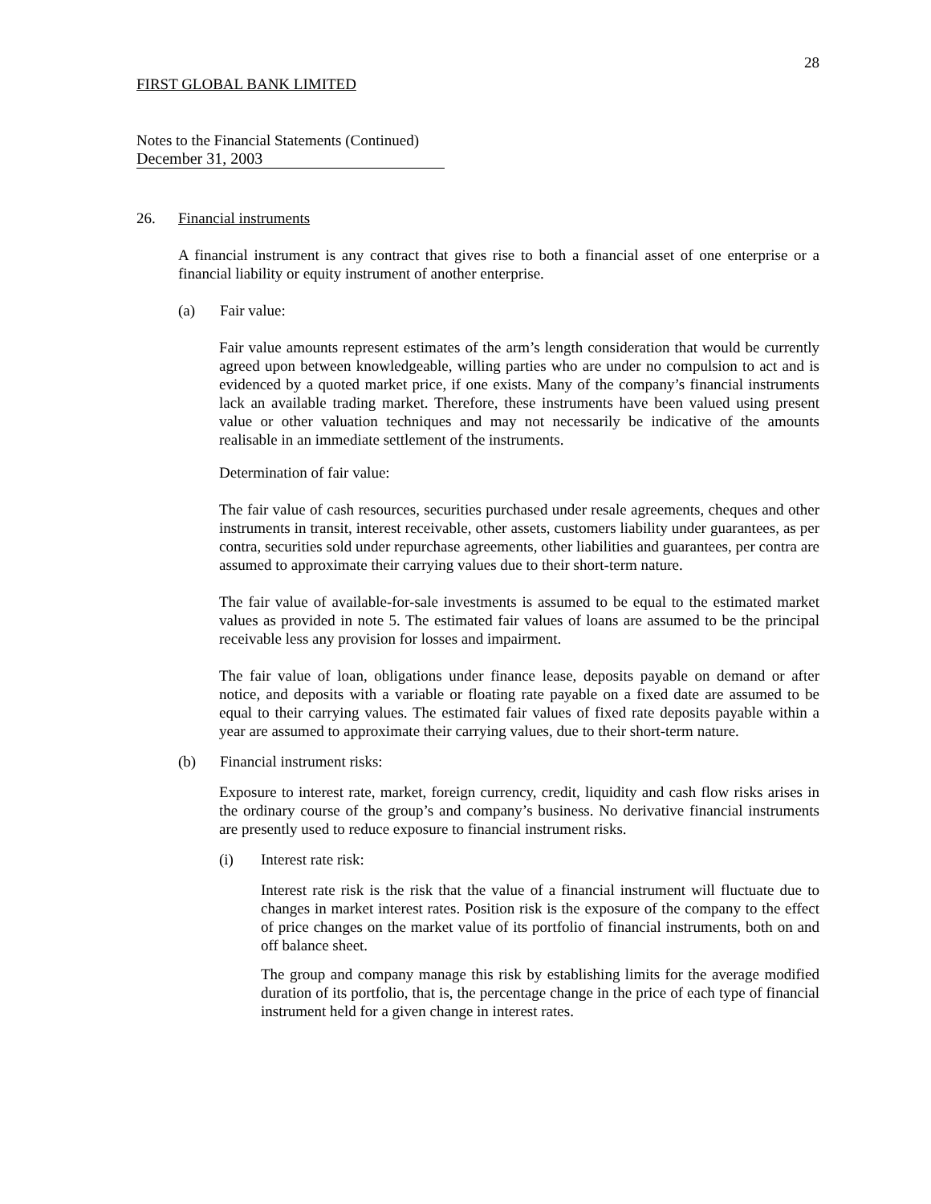28
FIRST GLOBAL BANK LIMITED
Notes to the Financial Statements (Continued)
December 31, 2003
26. Financial instruments
A financial instrument is any contract that gives rise to both a financial asset of one enterprise or a financial liability or equity instrument of another enterprise.
(a) Fair value:
Fair value amounts represent estimates of the arm’s length consideration that would be currently agreed upon between knowledgeable, willing parties who are under no compulsion to act and is evidenced by a quoted market price, if one exists. Many of the company’s financial instruments lack an available trading market. Therefore, these instruments have been valued using present value or other valuation techniques and may not necessarily be indicative of the amounts realisable in an immediate settlement of the instruments.
Determination of fair value:
The fair value of cash resources, securities purchased under resale agreements, cheques and other instruments in transit, interest receivable, other assets, customers liability under guarantees, as per contra, securities sold under repurchase agreements, other liabilities and guarantees, per contra are assumed to approximate their carrying values due to their short-term nature.
The fair value of available-for-sale investments is assumed to be equal to the estimated market values as provided in note 5. The estimated fair values of loans are assumed to be the principal receivable less any provision for losses and impairment.
The fair value of loan, obligations under finance lease, deposits payable on demand or after notice, and deposits with a variable or floating rate payable on a fixed date are assumed to be equal to their carrying values. The estimated fair values of fixed rate deposits payable within a year are assumed to approximate their carrying values, due to their short-term nature.
(b) Financial instrument risks:
Exposure to interest rate, market, foreign currency, credit, liquidity and cash flow risks arises in the ordinary course of the group’s and company’s business. No derivative financial instruments are presently used to reduce exposure to financial instrument risks.
(i) Interest rate risk:
Interest rate risk is the risk that the value of a financial instrument will fluctuate due to changes in market interest rates. Position risk is the exposure of the company to the effect of price changes on the market value of its portfolio of financial instruments, both on and off balance sheet.
The group and company manage this risk by establishing limits for the average modified duration of its portfolio, that is, the percentage change in the price of each type of financial instrument held for a given change in interest rates.